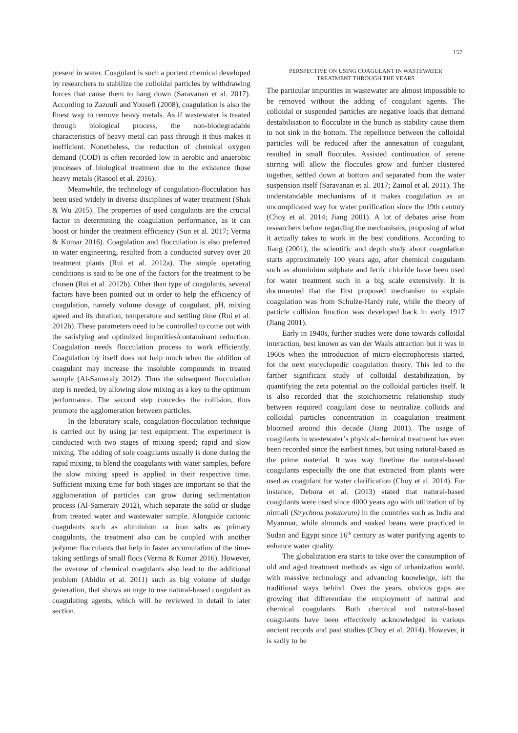157
present in water. Coagulant is such a portent chemical developed by researchers to stabilize the colloidal particles by withdrawing forces that cause them to hang down (Saravanan et al. 2017). According to Zazouli and Yousefi (2008), coagulation is also the finest way to remove heavy metals. As if wastewater is treated through biological process, the non-biodegradable characteristics of heavy metal can pass through it thus makes it inefficient. Nonetheless, the reduction of chemical oxygen demand (COD) is often recorded low in aerobic and anaerobic processes of biological treatment due to the existence those heavy metals (Rasool et al. 2016).
Meanwhile, the technology of coagulation-flocculation has been used widely in diverse disciplines of water treatment (Shak & Wu 2015). The properties of used coagulants are the crucial factor in determining the coagulation performance, as it can boost or hinder the treatment efficiency (Sun et al. 2017; Verma & Kumar 2016). Coagulation and flocculation is also preferred in water engineering, resulted from a conducted survey over 20 treatment plants (Rui et al. 2012a). The simple operating conditions is said to be one of the factors for the treatment to be chosen (Rui et al. 2012b). Other than type of coagulants, several factors have been pointed out in order to help the efficiency of coagulation, namely volume dosage of coagulant, pH, mixing speed and its duration, temperature and settling time (Rui et al. 2012b). These parameters need to be controlled to come out with the satisfying and optimized impurities/contaminant reduction. Coagulation needs flocculation process to work efficiently. Coagulation by itself does not help much when the addition of coagulant may increase the insoluble compounds in treated sample (Al-Sameraiy 2012). Thus the subsequent flocculation step is needed, by allowing slow mixing as a key to the optimum performance. The second step concedes the collision, thus promote the agglomeration between particles.
In the laboratory scale, coagulation-flocculation technique is carried out by using jar test equipment. The experiment is conducted with two stages of mixing speed; rapid and slow mixing. The adding of sole coagulants usually is done during the rapid mixing, to blend the coagulants with water samples, before the slow mixing speed is applied in their respective time. Sufficient mixing time for both stages are important so that the agglomeration of particles can grow during sedimentation process (Al-Sameraiy 2012), which separate the solid or sludge from treated water and wastewater sample. Alongside cationic coagulants such as aluminium or iron salts as primary coagulants, the treatment also can be coupled with another polymer flocculants that help in faster accumulation of the time-taking settlings of small flocs (Verma & Kumar 2016). However, the overuse of chemical coagulants also lead to the additional problem (Abidin et al. 2011) such as big volume of sludge generation, that shows an urge to use natural-based coagulant as coagulating agents, which will be reviewed in detail in later section.
PERSPECTIVE ON USING COAGULANT IN WASTEWATER
TREATMENT THROUGH THE YEARS
The particular impurities in wastewater are almost impossible to be removed without the adding of coagulant agents. The colloidal or suspended particles are negative loads that demand destabilisation to flocculate in the bunch as stability cause them to not sink in the bottom. The repellence between the colloidal particles will be reduced after the annexation of coagulant, resulted in small floccules. Assisted continuation of serene stirring will allow the floccules grow and further clustered together, settled down at bottom and separated from the water suspension itself (Saravanan et al. 2017; Zainol et al. 2011). The understandable mechanisms of it makes coagulation as an uncomplicated way for water purification since the 19th century (Choy et al. 2014; Jiang 2001). A lot of debates arise from researchers before regarding the mechanisms, proposing of what it actually takes to work in the best conditions. According to Jiang (2001), the scientific and depth study about coagulation starts approximately 100 years ago, after chemical coagulants such as aluminium sulphate and ferric chloride have been used for water treatment such in a big scale extensively. It is documented that the first proposed mechanism to explain coagulation was from Schulze-Hardy rule, while the theory of particle collision function was developed back in early 1917 (Jiang 2001).
Early in 1940s, further studies were done towards colloidal interaction, best known as van der Waals attraction but it was in 1960s when the introduction of micro-electrophoresis started, for the next encyclopedic coagulation theory. This led to the farther significant study of colloidal destabilization, by quantifying the zeta potential on the colloidal particles itself. It is also recorded that the stoichiometric relationship study between required coagulant dose to neutralize colloids and colloidal particles concentration in coagulation treatment bloomed around this decade (Jiang 2001). The usage of coagulants in wastewater’s physical-chemical treatment has even been recorded since the earliest times, but using natural-based as the prime material. It was way foretime the natural-based coagulants especially the one that extracted from plants were used as coagulant for water clarification (Choy et al. 2014). For instance, Debora et al. (2013) stated that natural-based coagulants were used since 4000 years ago with utilization of by nirmali (Strychnos potatorum) in the countries such as India and Myanmar, while almonds and soaked beans were practiced in Sudan and Egypt since 16<sup>th</sup> century as water purifying agents to enhance water quality.
The globalization era starts to take over the consumption of old and aged treatment methods as sign of urbanization world, with massive technology and advancing knowledge, left the traditional ways behind. Over the years, obvious gaps are growing that differentiate the employment of natural and chemical coagulants. Both chemical and natural-based coagulants have been effectively acknowledged in various ancient records and past studies (Choy et al. 2014). However, it is sadly to be